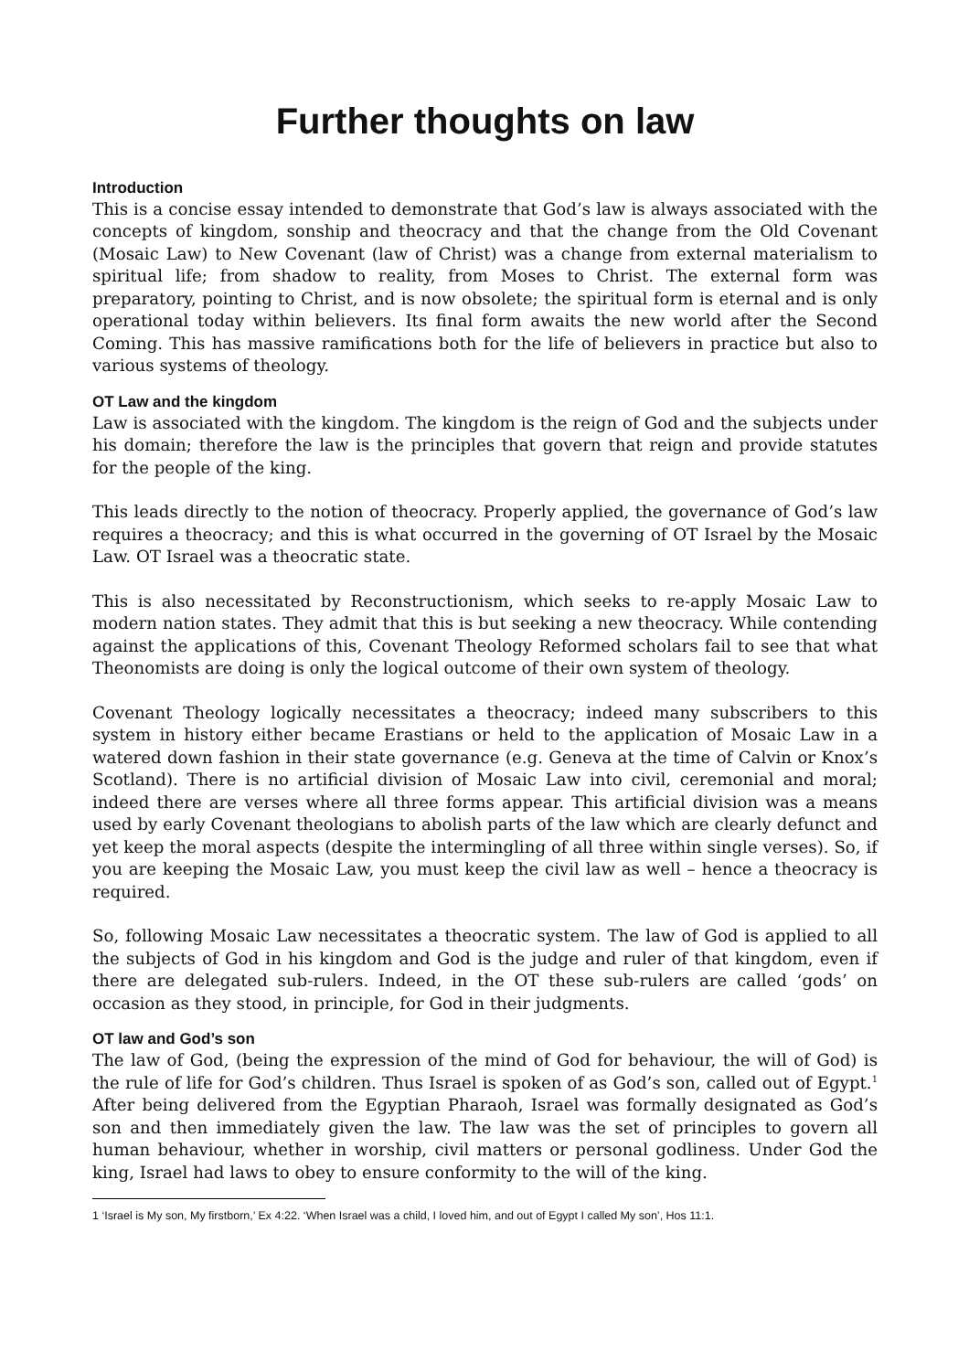Further thoughts on law
Introduction
This is a concise essay intended to demonstrate that God’s law is always associated with the concepts of kingdom, sonship and theocracy and that the change from the Old Covenant (Mosaic Law) to New Covenant (law of Christ) was a change from external materialism to spiritual life; from shadow to reality, from Moses to Christ. The external form was preparatory, pointing to Christ, and is now obsolete; the spiritual form is eternal and is only operational today within believers. Its final form awaits the new world after the Second Coming. This has massive ramifications both for the life of believers in practice but also to various systems of theology.
OT Law and the kingdom
Law is associated with the kingdom. The kingdom is the reign of God and the subjects under his domain; therefore the law is the principles that govern that reign and provide statutes for the people of the king.
This leads directly to the notion of theocracy. Properly applied, the governance of God’s law requires a theocracy; and this is what occurred in the governing of OT Israel by the Mosaic Law. OT Israel was a theocratic state.
This is also necessitated by Reconstructionism, which seeks to re-apply Mosaic Law to modern nation states. They admit that this is but seeking a new theocracy. While contending against the applications of this, Covenant Theology Reformed scholars fail to see that what Theonomists are doing is only the logical outcome of their own system of theology.
Covenant Theology logically necessitates a theocracy; indeed many subscribers to this system in history either became Erastians or held to the application of Mosaic Law in a watered down fashion in their state governance (e.g. Geneva at the time of Calvin or Knox’s Scotland). There is no artificial division of Mosaic Law into civil, ceremonial and moral; indeed there are verses where all three forms appear. This artificial division was a means used by early Covenant theologians to abolish parts of the law which are clearly defunct and yet keep the moral aspects (despite the intermingling of all three within single verses). So, if you are keeping the Mosaic Law, you must keep the civil law as well – hence a theocracy is required.
So, following Mosaic Law necessitates a theocratic system. The law of God is applied to all the subjects of God in his kingdom and God is the judge and ruler of that kingdom, even if there are delegated sub-rulers. Indeed, in the OT these sub-rulers are called ‘gods’ on occasion as they stood, in principle, for God in their judgments.
OT law and God’s son
The law of God, (being the expression of the mind of God for behaviour, the will of God) is the rule of life for God’s children. Thus Israel is spoken of as God’s son, called out of Egypt.<sup>1</sup> After being delivered from the Egyptian Pharaoh, Israel was formally designated as God’s son and then immediately given the law. The law was the set of principles to govern all human behaviour, whether in worship, civil matters or personal godliness. Under God the king, Israel had laws to obey to ensure conformity to the will of the king.
1 ‘Israel is My son, My firstborn,’ Ex 4:22. ‘When Israel was a child, I loved him, and out of Egypt I called My son’, Hos 11:1.